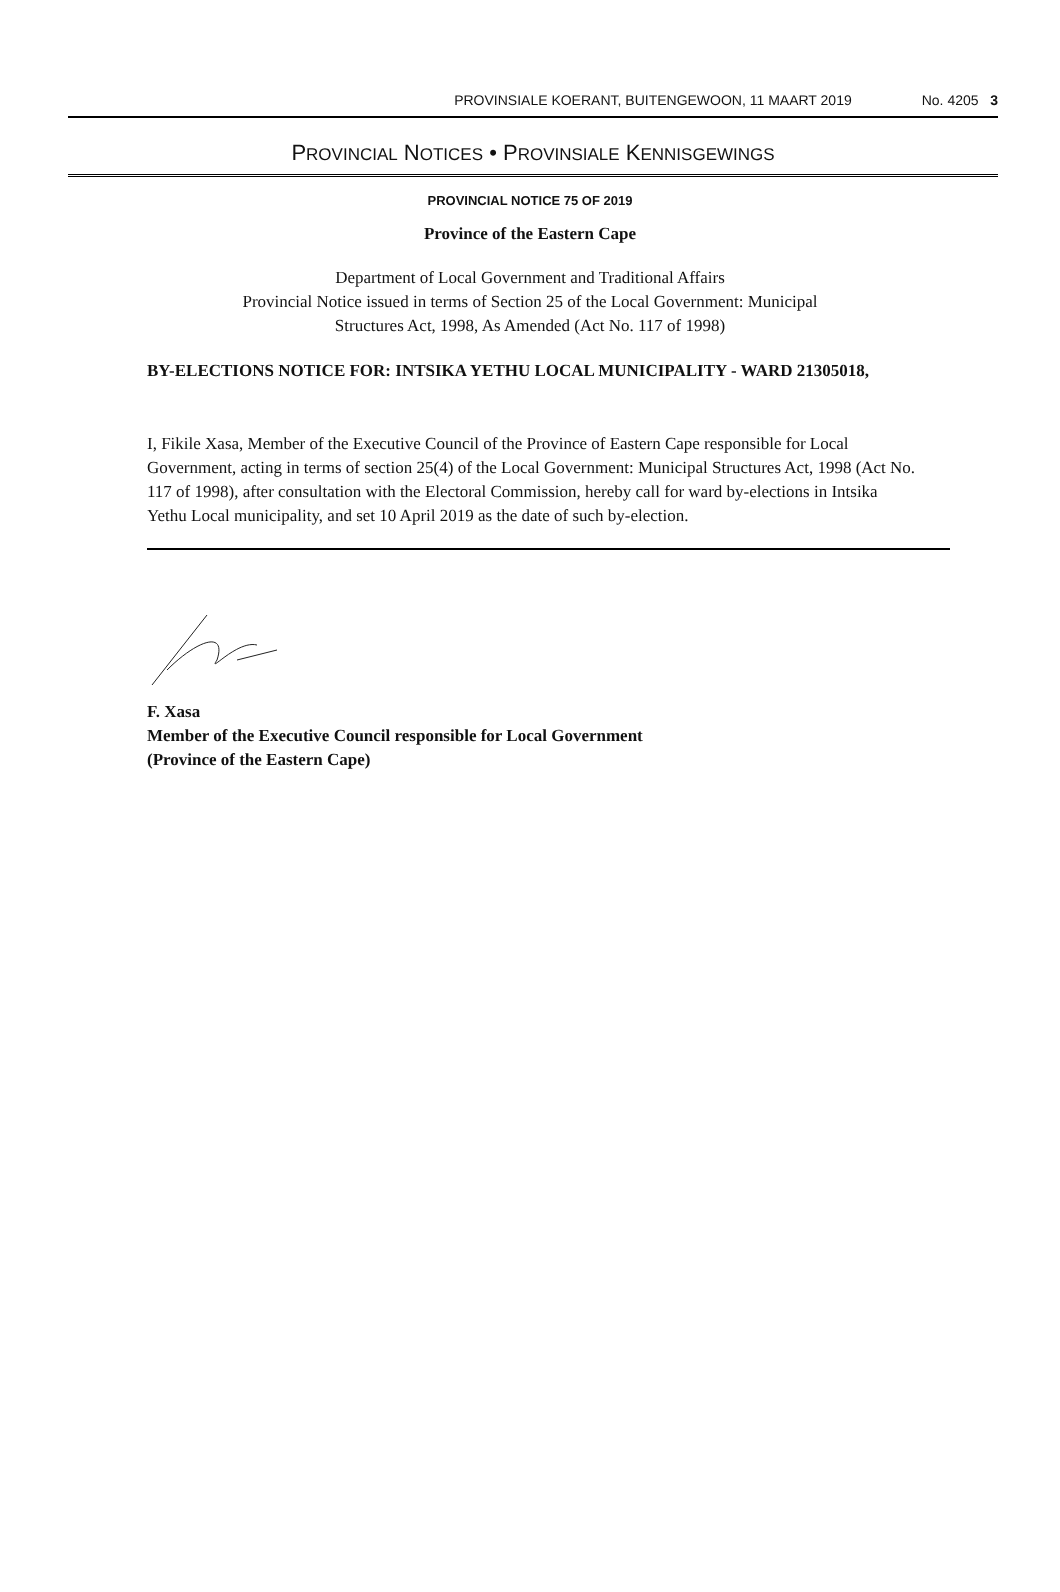PROVINSIALE KOERANT, BUITENGEWOON, 11 MAART 2019 No. 4205 3
PROVINCIAL NOTICES • PROVINSIALE KENNISGEWINGS
PROVINCIAL NOTICE 75 OF 2019
Province of the Eastern Cape
Department of Local Government and Traditional Affairs
Provincial Notice issued in terms of Section 25 of the Local Government: Municipal
Structures Act, 1998, As Amended (Act No. 117 of 1998)
BY-ELECTIONS NOTICE FOR: INTSIKA YETHU LOCAL MUNICIPALITY - WARD 21305018,
I, Fikile Xasa, Member of the Executive Council of the Province of Eastern Cape responsible for Local Government, acting in terms of section 25(4) of the Local Government: Municipal Structures Act, 1998 (Act No. 117 of 1998), after consultation with the Electoral Commission, hereby call for ward by-elections in Intsika Yethu Local municipality, and set 10 April 2019 as the date of such by-election.
F. Xasa
Member of the Executive Council responsible for Local Government
(Province of the Eastern Cape)